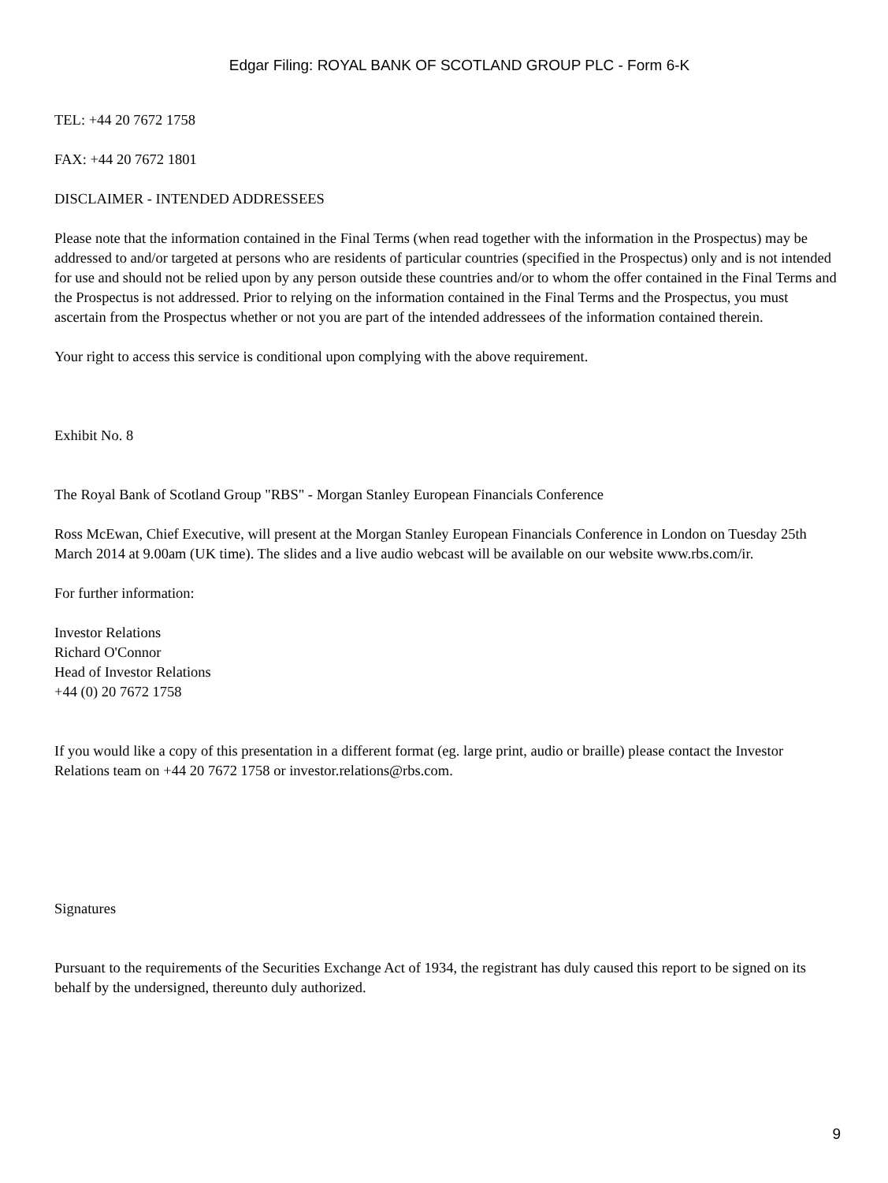Edgar Filing: ROYAL BANK OF SCOTLAND GROUP PLC - Form 6-K
TEL: +44 20 7672 1758
FAX: +44 20 7672 1801
DISCLAIMER - INTENDED ADDRESSEES
Please note that the information contained in the Final Terms (when read together with the information in the Prospectus) may be addressed to and/or targeted at persons who are residents of particular countries (specified in the Prospectus) only and is not intended for use and should not be relied upon by any person outside these countries and/or to whom the offer contained in the Final Terms and the Prospectus is not addressed. Prior to relying on the information contained in the Final Terms and the Prospectus, you must ascertain from the Prospectus whether or not you are part of the intended addressees of the information contained therein.
Your right to access this service is conditional upon complying with the above requirement.
Exhibit No. 8
The Royal Bank of Scotland Group "RBS" - Morgan Stanley European Financials Conference
Ross McEwan, Chief Executive, will present at the Morgan Stanley European Financials Conference in London on Tuesday 25th March 2014 at 9.00am (UK time). The slides and a live audio webcast will be available on our website www.rbs.com/ir.
For further information:
Investor Relations
Richard O'Connor
Head of Investor Relations
+44 (0) 20 7672 1758
If you would like a copy of this presentation in a different format (eg. large print, audio or braille) please contact the Investor Relations team on +44 20 7672 1758 or investor.relations@rbs.com.
Signatures
Pursuant to the requirements of the Securities Exchange Act of 1934, the registrant has duly caused this report to be signed on its behalf by the undersigned, thereunto duly authorized.
9